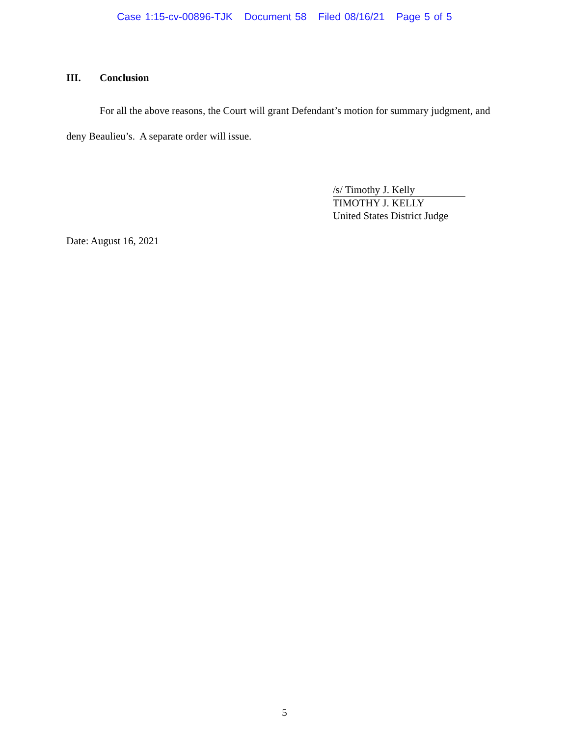Case 1:15-cv-00896-TJK Document 58 Filed 08/16/21 Page 5 of 5
III. Conclusion
For all the above reasons, the Court will grant Defendant’s motion for summary judgment, and deny Beaulieu’s. A separate order will issue.
/s/ Timothy J. Kelly
TIMOTHY J. KELLY
United States District Judge
Date: August 16, 2021
5